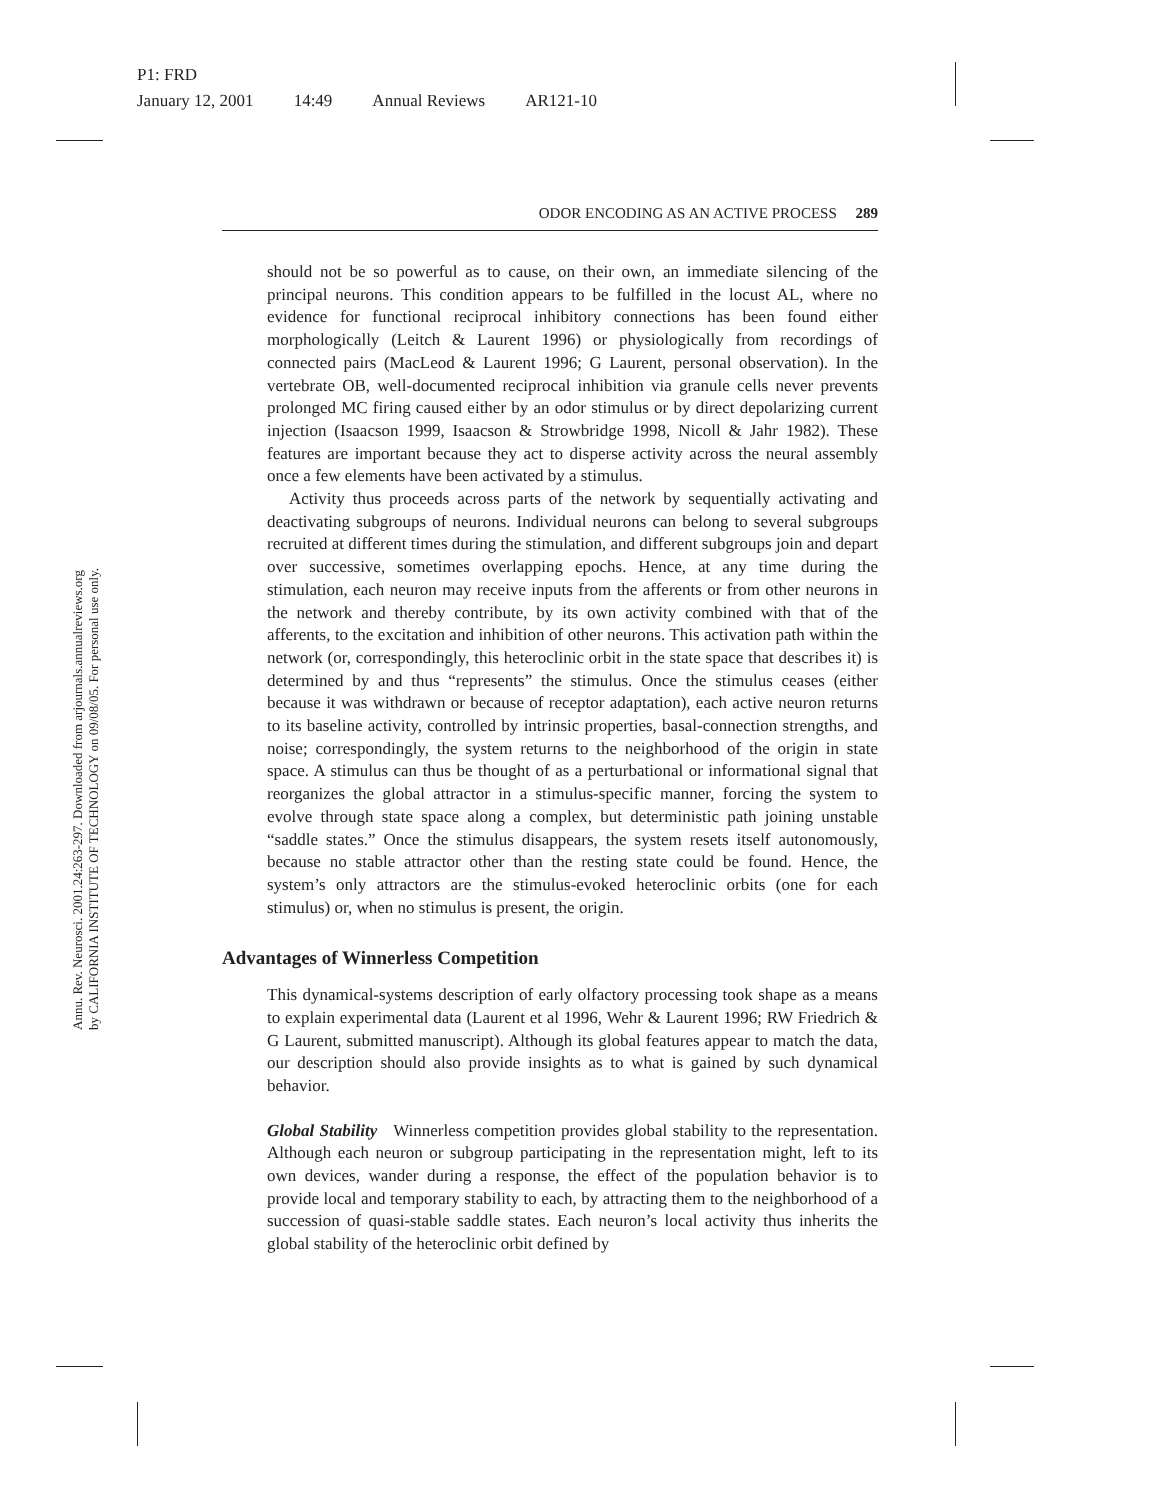P1: FRD
January 12, 2001 14:49 Annual Reviews AR121-10
Annu. Rev. Neurosci. 2001.24:263-297. Downloaded from arjournals.annualreviews.org
by CALIFORNIA INSTITUTE OF TECHNOLOGY on 09/08/05. For personal use only.
ODOR ENCODING AS AN ACTIVE PROCESS 289
should not be so powerful as to cause, on their own, an immediate silencing of the principal neurons. This condition appears to be fulfilled in the locust AL, where no evidence for functional reciprocal inhibitory connections has been found either morphologically (Leitch & Laurent 1996) or physiologically from recordings of connected pairs (MacLeod & Laurent 1996; G Laurent, personal observation). In the vertebrate OB, well-documented reciprocal inhibition via granule cells never prevents prolonged MC firing caused either by an odor stimulus or by direct depolarizing current injection (Isaacson 1999, Isaacson & Strowbridge 1998, Nicoll & Jahr 1982). These features are important because they act to disperse activity across the neural assembly once a few elements have been activated by a stimulus.
Activity thus proceeds across parts of the network by sequentially activating and deactivating subgroups of neurons. Individual neurons can belong to several subgroups recruited at different times during the stimulation, and different subgroups join and depart over successive, sometimes overlapping epochs. Hence, at any time during the stimulation, each neuron may receive inputs from the afferents or from other neurons in the network and thereby contribute, by its own activity combined with that of the afferents, to the excitation and inhibition of other neurons. This activation path within the network (or, correspondingly, this heteroclinic orbit in the state space that describes it) is determined by and thus “represents” the stimulus. Once the stimulus ceases (either because it was withdrawn or because of receptor adaptation), each active neuron returns to its baseline activity, controlled by intrinsic properties, basal-connection strengths, and noise; correspondingly, the system returns to the neighborhood of the origin in state space. A stimulus can thus be thought of as a perturbational or informational signal that reorganizes the global attractor in a stimulus-specific manner, forcing the system to evolve through state space along a complex, but deterministic path joining unstable “saddle states.” Once the stimulus disappears, the system resets itself autonomously, because no stable attractor other than the resting state could be found. Hence, the system’s only attractors are the stimulus-evoked heteroclinic orbits (one for each stimulus) or, when no stimulus is present, the origin.
Advantages of Winnerless Competition
This dynamical-systems description of early olfactory processing took shape as a means to explain experimental data (Laurent et al 1996, Wehr & Laurent 1996; RW Friedrich & G Laurent, submitted manuscript). Although its global features appear to match the data, our description should also provide insights as to what is gained by such dynamical behavior.
Global Stability Winnerless competition provides global stability to the representation. Although each neuron or subgroup participating in the representation might, left to its own devices, wander during a response, the effect of the population behavior is to provide local and temporary stability to each, by attracting them to the neighborhood of a succession of quasi-stable saddle states. Each neuron’s local activity thus inherits the global stability of the heteroclinic orbit defined by